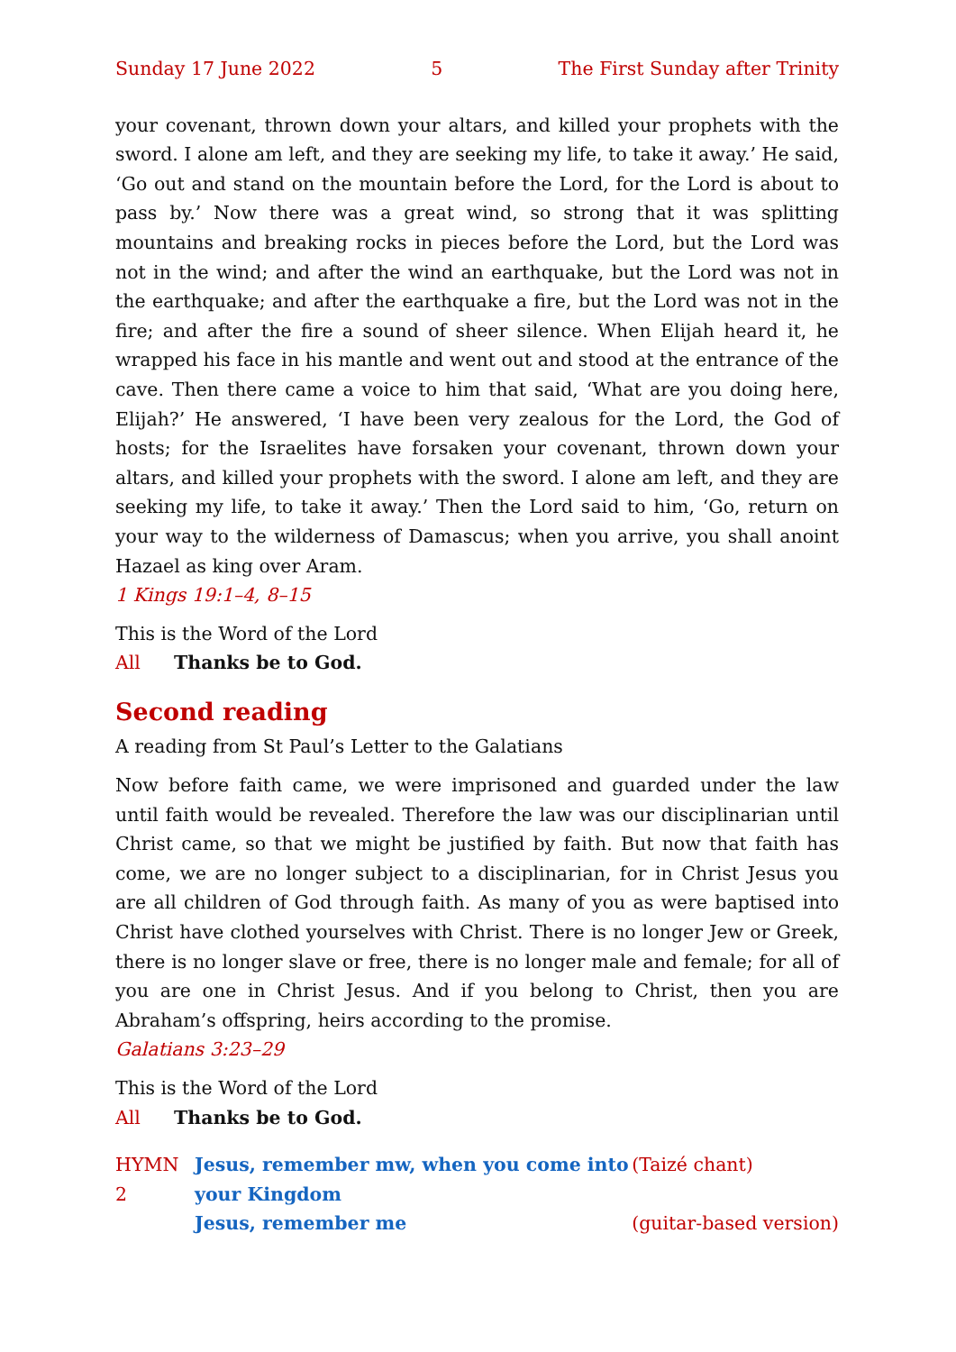Sunday 17 June 2022 5 The First Sunday after Trinity
your covenant, thrown down your altars, and killed your prophets with the sword. I alone am left, and they are seeking my life, to take it away.’ He said, ‘Go out and stand on the mountain before the Lord, for the Lord is about to pass by.’ Now there was a great wind, so strong that it was splitting mountains and breaking rocks in pieces before the Lord, but the Lord was not in the wind; and after the wind an earthquake, but the Lord was not in the earthquake; and after the earthquake a fire, but the Lord was not in the fire; and after the fire a sound of sheer silence. When Elijah heard it, he wrapped his face in his mantle and went out and stood at the entrance of the cave. Then there came a voice to him that said, ‘What are you doing here, Elijah?’ He answered, ‘I have been very zealous for the Lord, the God of hosts; for the Israelites have forsaken your covenant, thrown down your altars, and killed your prophets with the sword. I alone am left, and they are seeking my life, to take it away.’ Then the Lord said to him, ‘Go, return on your way to the wilderness of Damascus; when you arrive, you shall anoint Hazael as king over Aram.
1 Kings 19:1–4, 8–15
This is the Word of the Lord
All Thanks be to God.
Second reading
A reading from St Paul’s Letter to the Galatians
Now before faith came, we were imprisoned and guarded under the law until faith would be revealed. Therefore the law was our disciplinarian until Christ came, so that we might be justified by faith. But now that faith has come, we are no longer subject to a disciplinarian, for in Christ Jesus you are all children of God through faith. As many of you as were baptised into Christ have clothed yourselves with Christ. There is no longer Jew or Greek, there is no longer slave or free, there is no longer male and female; for all of you are one in Christ Jesus. And if you belong to Christ, then you are Abraham’s offspring, heirs according to the promise.
Galatians 3:23–29
This is the Word of the Lord
All Thanks be to God.
HYMN 2 Jesus, remember mw, when you come into your Kingdom (Taizé chant) Jesus, remember me (guitar-based version)